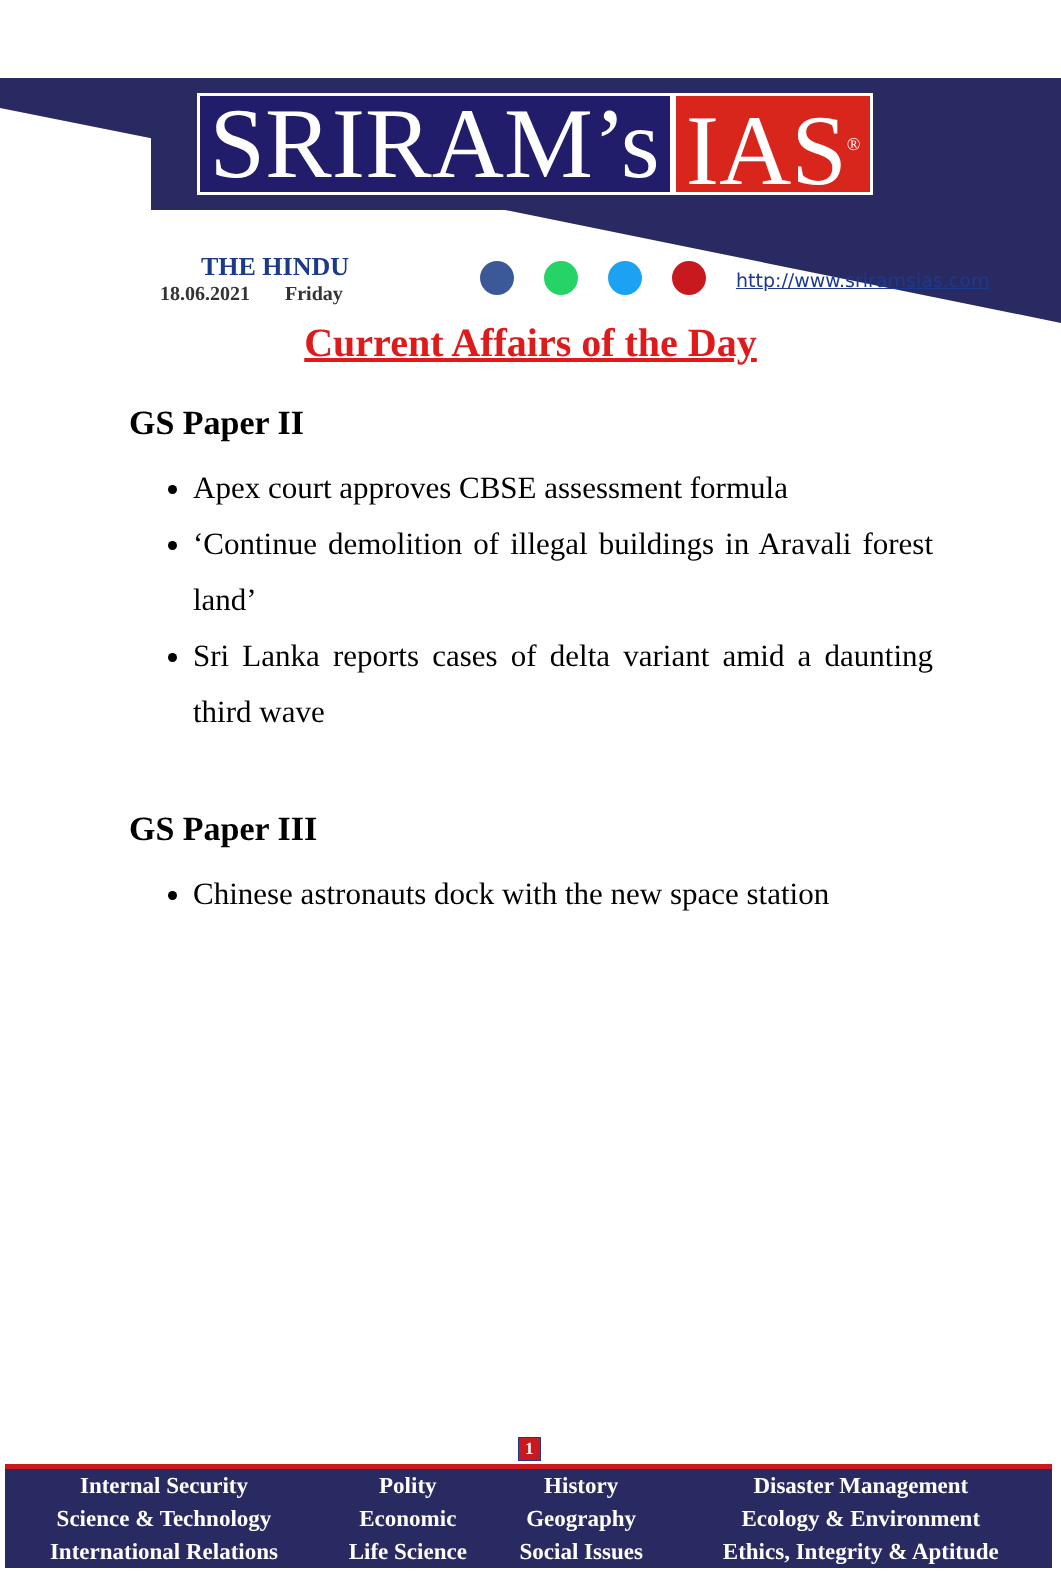SRIRAM’s IAS<sup>®</sup>
THE HINDU
18.06.2021 Friday
http://www.sriramsias.com
Current Affairs of the Day
GS Paper II
Apex court approves CBSE assessment formula
‘Continue demolition of illegal buildings in Aravali forest land’
Sri Lanka reports cases of delta variant amid a daunting third wave
GS Paper III
Chinese astronauts dock with the new space station
1
| Internal Security | Polity | History | Disaster Management |
| Science & Technology | Economic | Geography | Ecology & Environment |
| International Relations | Life Science | Social Issues | Ethics, Integrity & Aptitude |